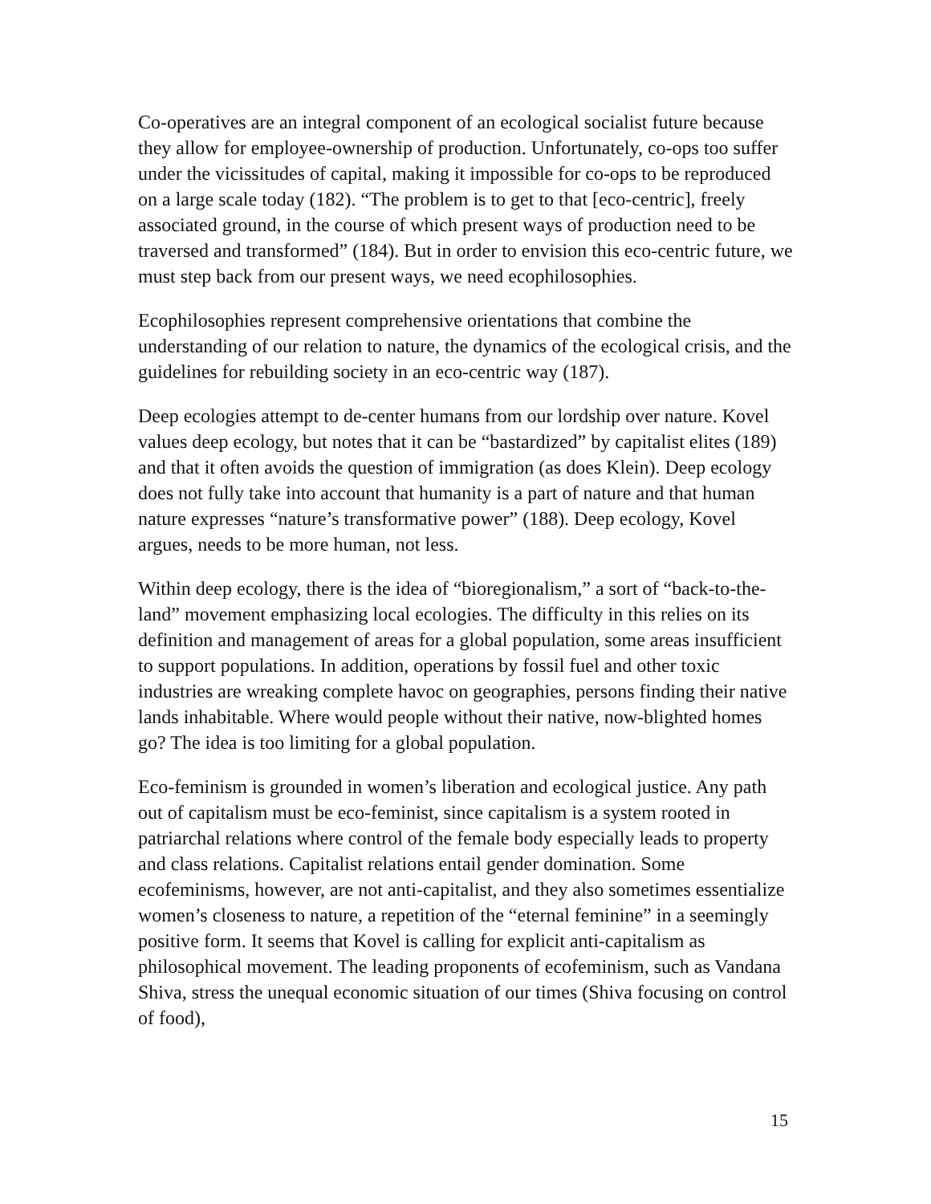Co-operatives are an integral component of an ecological socialist future because they allow for employee-ownership of production. Unfortunately, co-ops too suffer under the vicissitudes of capital, making it impossible for co-ops to be reproduced on a large scale today (182). “The problem is to get to that [eco-centric], freely associated ground, in the course of which present ways of production need to be traversed and transformed” (184). But in order to envision this eco-centric future, we must step back from our present ways, we need ecophilosophies.
Ecophilosophies represent comprehensive orientations that combine the understanding of our relation to nature, the dynamics of the ecological crisis, and the guidelines for rebuilding society in an eco-centric way (187).
Deep ecologies attempt to de-center humans from our lordship over nature. Kovel values deep ecology, but notes that it can be “bastardized” by capitalist elites (189) and that it often avoids the question of immigration (as does Klein). Deep ecology does not fully take into account that humanity is a part of nature and that human nature expresses “nature’s transformative power” (188). Deep ecology, Kovel argues, needs to be more human, not less.
Within deep ecology, there is the idea of “bioregionalism,” a sort of “back-to-the-land” movement emphasizing local ecologies. The difficulty in this relies on its definition and management of areas for a global population, some areas insufficient to support populations. In addition, operations by fossil fuel and other toxic industries are wreaking complete havoc on geographies, persons finding their native lands inhabitable. Where would people without their native, now-blighted homes go? The idea is too limiting for a global population.
Eco-feminism is grounded in women’s liberation and ecological justice. Any path out of capitalism must be eco-feminist, since capitalism is a system rooted in patriarchal relations where control of the female body especially leads to property and class relations. Capitalist relations entail gender domination. Some ecofeminisms, however, are not anti-capitalist, and they also sometimes essentialize women’s closeness to nature, a repetition of the “eternal feminine” in a seemingly positive form. It seems that Kovel is calling for explicit anti-capitalism as philosophical movement. The leading proponents of ecofeminism, such as Vandana Shiva, stress the unequal economic situation of our times (Shiva focusing on control of food),
15